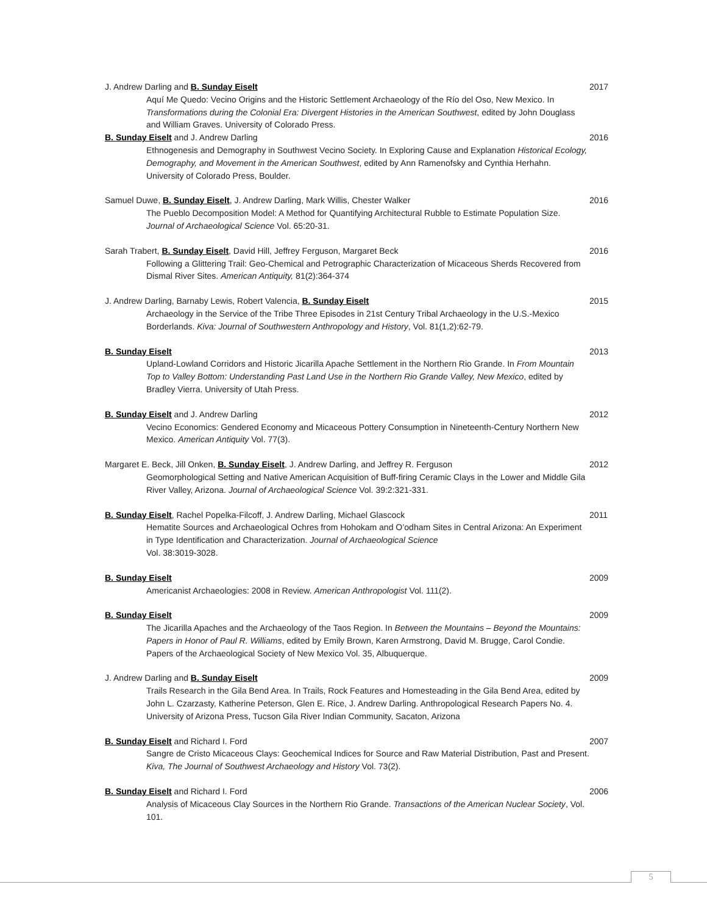J. Andrew Darling and B. Sunday Eiselt
Aquí Me Quedo: Vecino Origins and the Historic Settlement Archaeology of the Río del Oso, New Mexico. In Transformations during the Colonial Era: Divergent Histories in the American Southwest, edited by John Douglass and William Graves. University of Colorado Press.
2017
B. Sunday Eiselt and J. Andrew Darling
Ethnogenesis and Demography in Southwest Vecino Society. In Exploring Cause and Explanation Historical Ecology, Demography, and Movement in the American Southwest, edited by Ann Ramenofsky and Cynthia Herhahn. University of Colorado Press, Boulder.
2016
Samuel Duwe, B. Sunday Eiselt, J. Andrew Darling, Mark Willis, Chester Walker
The Pueblo Decomposition Model: A Method for Quantifying Architectural Rubble to Estimate Population Size. Journal of Archaeological Science Vol. 65:20-31.
2016
Sarah Trabert, B. Sunday Eiselt, David Hill, Jeffrey Ferguson, Margaret Beck
Following a Glittering Trail: Geo-Chemical and Petrographic Characterization of Micaceous Sherds Recovered from Dismal River Sites. American Antiquity, 81(2):364-374
2016
J. Andrew Darling, Barnaby Lewis, Robert Valencia, B. Sunday Eiselt
Archaeology in the Service of the Tribe Three Episodes in 21st Century Tribal Archaeology in the U.S.-Mexico Borderlands. Kiva: Journal of Southwestern Anthropology and History, Vol. 81(1,2):62-79.
2015
B. Sunday Eiselt
Upland-Lowland Corridors and Historic Jicarilla Apache Settlement in the Northern Rio Grande. In From Mountain Top to Valley Bottom: Understanding Past Land Use in the Northern Rio Grande Valley, New Mexico, edited by Bradley Vierra. University of Utah Press.
2013
B. Sunday Eiselt and J. Andrew Darling
Vecino Economics: Gendered Economy and Micaceous Pottery Consumption in Nineteenth-Century Northern New Mexico. American Antiquity Vol. 77(3).
2012
Margaret E. Beck, Jill Onken, B. Sunday Eiselt, J. Andrew Darling, and Jeffrey R. Ferguson
Geomorphological Setting and Native American Acquisition of Buff-firing Ceramic Clays in the Lower and Middle Gila River Valley, Arizona. Journal of Archaeological Science Vol. 39:2:321-331.
2012
B. Sunday Eiselt, Rachel Popelka-Filcoff, J. Andrew Darling, Michael Glascock
Hematite Sources and Archaeological Ochres from Hohokam and O’odham Sites in Central Arizona: An Experiment in Type Identification and Characterization. Journal of Archaeological Science
Vol. 38:3019-3028.
2011
B. Sunday Eiselt
Americanist Archaeologies: 2008 in Review. American Anthropologist Vol. 111(2).
2009
B. Sunday Eiselt
The Jicarilla Apaches and the Archaeology of the Taos Region. In Between the Mountains – Beyond the Mountains: Papers in Honor of Paul R. Williams, edited by Emily Brown, Karen Armstrong, David M. Brugge, Carol Condie. Papers of the Archaeological Society of New Mexico Vol. 35, Albuquerque.
2009
J. Andrew Darling and B. Sunday Eiselt
Trails Research in the Gila Bend Area. In Trails, Rock Features and Homesteading in the Gila Bend Area, edited by John L. Czarzasty, Katherine Peterson, Glen E. Rice, J. Andrew Darling. Anthropological Research Papers No. 4. University of Arizona Press, Tucson Gila River Indian Community, Sacaton, Arizona
2009
B. Sunday Eiselt and Richard I. Ford
Sangre de Cristo Micaceous Clays: Geochemical Indices for Source and Raw Material Distribution, Past and Present. Kiva, The Journal of Southwest Archaeology and History Vol. 73(2).
2007
B. Sunday Eiselt and Richard I. Ford
Analysis of Micaceous Clay Sources in the Northern Rio Grande. Transactions of the American Nuclear Society, Vol. 101.
2006
5